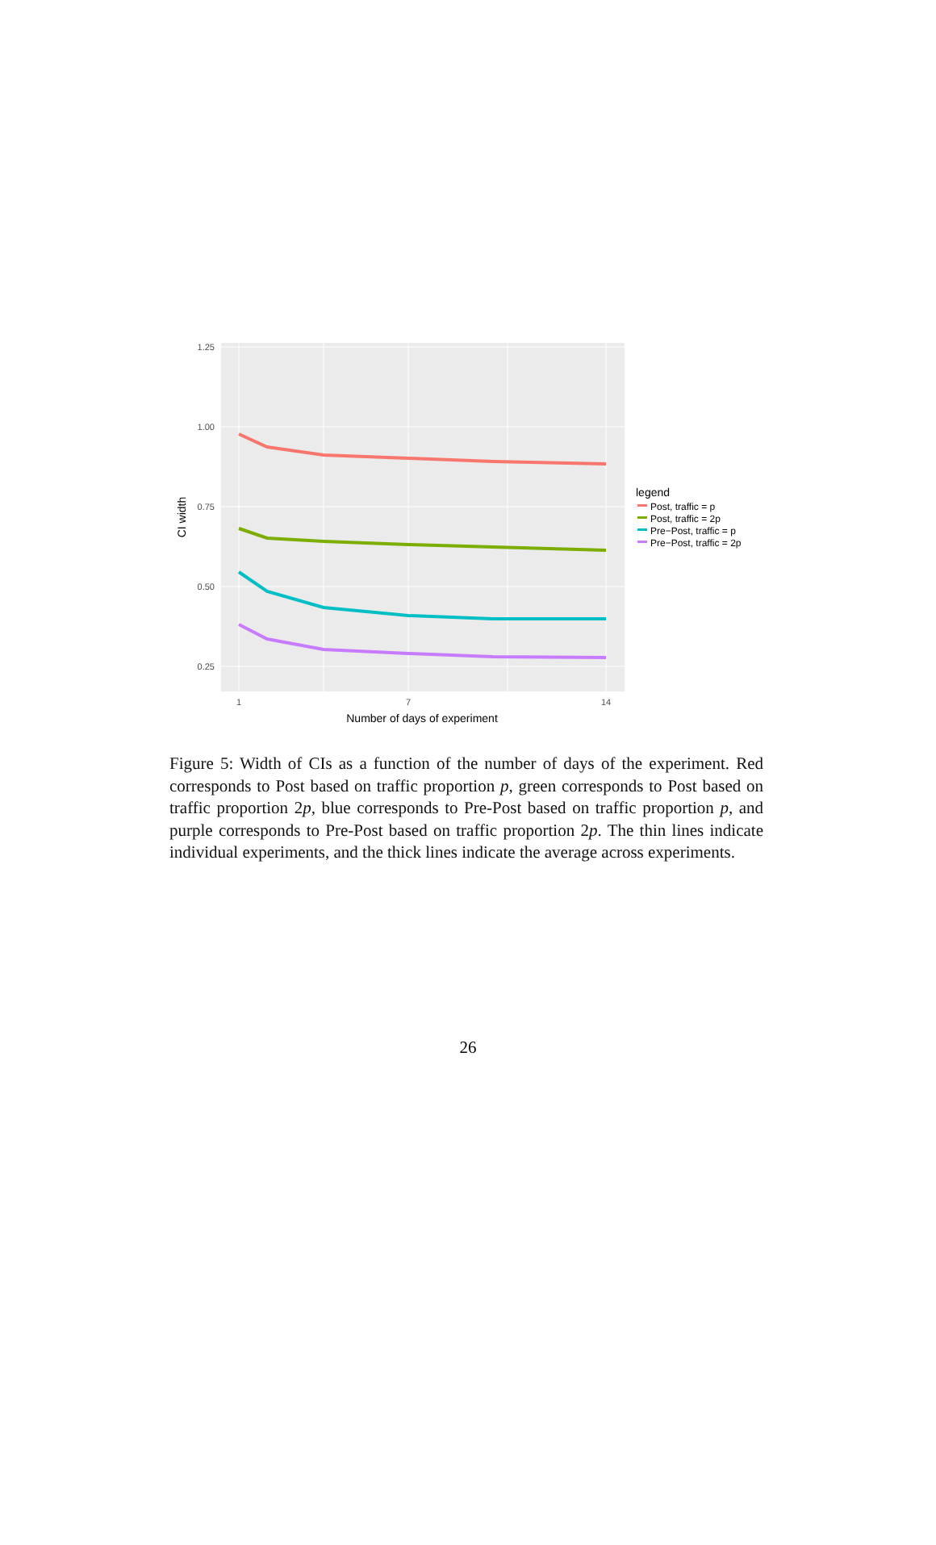1.25
1.00
0.75
0.50
0.25
1
7
14
Number of days of experiment
CI width
legend
Post, traffic = p
Post, traffic = 2p
Pre−Post, traffic = p
Pre−Post, traffic = 2p
Figure 5: Width of CIs as a function of the number of days of the experiment. Red corresponds to Post based on traffic proportion p, green corresponds to Post based on traffic proportion 2p, blue corresponds to Pre-Post based on traffic proportion p, and purple corresponds to Pre-Post based on traffic proportion 2p. The thin lines indicate individual experiments, and the thick lines indicate the average across experiments.
26